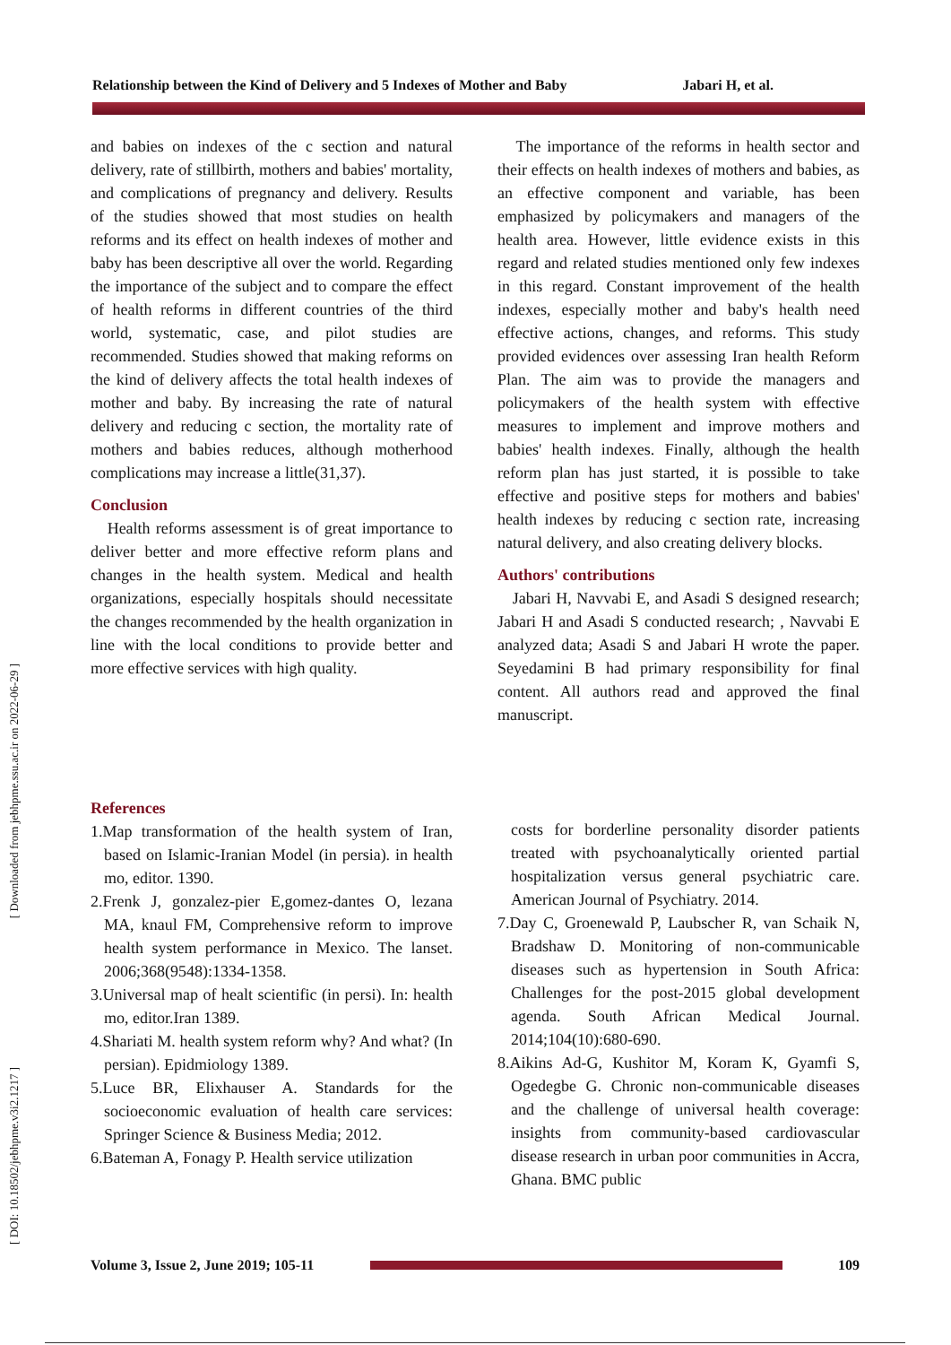Relationship between the Kind of Delivery and 5 Indexes of Mother and Baby Jabari H, et al.
[ Downloaded from jebhpme.ssu.ac.ir on 2022-06-29 ]
[ DOI: 10.18502/jebhpme.v3i2.1217 ]
and babies on indexes of the c section and natural delivery, rate of stillbirth, mothers and babies' mortality, and complications of pregnancy and delivery. Results of the studies showed that most studies on health reforms and its effect on health indexes of mother and baby has been descriptive all over the world. Regarding the importance of the subject and to compare the effect of health reforms in different countries of the third world, systematic, case, and pilot studies are recommended. Studies showed that making reforms on the kind of delivery affects the total health indexes of mother and baby. By increasing the rate of natural delivery and reducing c section, the mortality rate of mothers and babies reduces, although motherhood complications may increase a little(31,37).
Conclusion
Health reforms assessment is of great importance to deliver better and more effective reform plans and changes in the health system. Medical and health organizations, especially hospitals should necessitate the changes recommended by the health organization in line with the local conditions to provide better and more effective services with high quality.
The importance of the reforms in health sector and their effects on health indexes of mothers and babies, as an effective component and variable, has been emphasized by policymakers and managers of the health area. However, little evidence exists in this regard and related studies mentioned only few indexes in this regard. Constant improvement of the health indexes, especially mother and baby's health need effective actions, changes, and reforms. This study provided evidences over assessing Iran health Reform Plan. The aim was to provide the managers and policymakers of the health system with effective measures to implement and improve mothers and babies' health indexes. Finally, although the health reform plan has just started, it is possible to take effective and positive steps for mothers and babies' health indexes by reducing c section rate, increasing natural delivery, and also creating delivery blocks.
Authors' contributions
Jabari H, Navvabi E, and Asadi S designed research; Jabari H and Asadi S conducted research; , Navvabi E analyzed data; Asadi S and Jabari H wrote the paper. Seyedamini B had primary responsibility for final content. All authors read and approved the final manuscript.
References
1.Map transformation of the health system of Iran, based on Islamic-Iranian Model (in persia). in health mo, editor. 1390.
2.Frenk J, gonzalez-pier E,gomez-dantes O, lezana MA, knaul FM, Comprehensive reform to improve health system performance in Mexico. The lanset. 2006;368(9548):1334-1358.
3.Universal map of healt scientific (in persi). In: health mo, editor.Iran 1389.
4.Shariati M. health system reform why? And what? (In persian). Epidmiology 1389.
5.Luce BR, Elixhauser A. Standards for the socioeconomic evaluation of health care services: Springer Science & Business Media; 2012.
6.Bateman A, Fonagy P. Health service utilization
costs for borderline personality disorder patients treated with psychoanalytically oriented partial hospitalization versus general psychiatric care. American Journal of Psychiatry. 2014.
7.Day C, Groenewald P, Laubscher R, van Schaik N, Bradshaw D. Monitoring of non-communicable diseases such as hypertension in South Africa: Challenges for the post-2015 global development agenda. South African Medical Journal. 2014;104(10):680-690.
8.Aikins Ad-G, Kushitor M, Koram K, Gyamfi S, Ogedegbe G. Chronic non-communicable diseases and the challenge of universal health coverage: insights from community-based cardiovascular disease research in urban poor communities in Accra, Ghana. BMC public
Volume 3, Issue 2, June 2019; 105-11
109